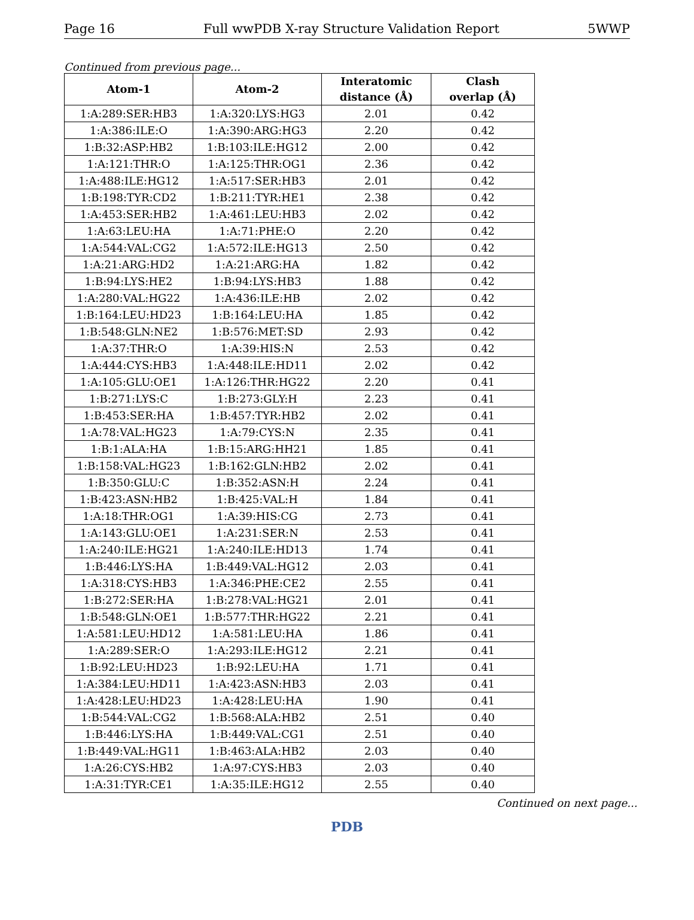Page 16 Full wwPDB X-ray Structure Validation Report 5WWP
Continued from previous page...
| Atom-1 | Atom-2 | Interatomic distance (Å) | Clash overlap (Å) |
| --- | --- | --- | --- |
| 1:A:289:SER:HB3 | 1:A:320:LYS:HG3 | 2.01 | 0.42 |
| 1:A:386:ILE:O | 1:A:390:ARG:HG3 | 2.20 | 0.42 |
| 1:B:32:ASP:HB2 | 1:B:103:ILE:HG12 | 2.00 | 0.42 |
| 1:A:121:THR:O | 1:A:125:THR:OG1 | 2.36 | 0.42 |
| 1:A:488:ILE:HG12 | 1:A:517:SER:HB3 | 2.01 | 0.42 |
| 1:B:198:TYR:CD2 | 1:B:211:TYR:HE1 | 2.38 | 0.42 |
| 1:A:453:SER:HB2 | 1:A:461:LEU:HB3 | 2.02 | 0.42 |
| 1:A:63:LEU:HA | 1:A:71:PHE:O | 2.20 | 0.42 |
| 1:A:544:VAL:CG2 | 1:A:572:ILE:HG13 | 2.50 | 0.42 |
| 1:A:21:ARG:HD2 | 1:A:21:ARG:HA | 1.82 | 0.42 |
| 1:B:94:LYS:HE2 | 1:B:94:LYS:HB3 | 1.88 | 0.42 |
| 1:A:280:VAL:HG22 | 1:A:436:ILE:HB | 2.02 | 0.42 |
| 1:B:164:LEU:HD23 | 1:B:164:LEU:HA | 1.85 | 0.42 |
| 1:B:548:GLN:NE2 | 1:B:576:MET:SD | 2.93 | 0.42 |
| 1:A:37:THR:O | 1:A:39:HIS:N | 2.53 | 0.42 |
| 1:A:444:CYS:HB3 | 1:A:448:ILE:HD11 | 2.02 | 0.42 |
| 1:A:105:GLU:OE1 | 1:A:126:THR:HG22 | 2.20 | 0.41 |
| 1:B:271:LYS:C | 1:B:273:GLY:H | 2.23 | 0.41 |
| 1:B:453:SER:HA | 1:B:457:TYR:HB2 | 2.02 | 0.41 |
| 1:A:78:VAL:HG23 | 1:A:79:CYS:N | 2.35 | 0.41 |
| 1:B:1:ALA:HA | 1:B:15:ARG:HH21 | 1.85 | 0.41 |
| 1:B:158:VAL:HG23 | 1:B:162:GLN:HB2 | 2.02 | 0.41 |
| 1:B:350:GLU:C | 1:B:352:ASN:H | 2.24 | 0.41 |
| 1:B:423:ASN:HB2 | 1:B:425:VAL:H | 1.84 | 0.41 |
| 1:A:18:THR:OG1 | 1:A:39:HIS:CG | 2.73 | 0.41 |
| 1:A:143:GLU:OE1 | 1:A:231:SER:N | 2.53 | 0.41 |
| 1:A:240:ILE:HG21 | 1:A:240:ILE:HD13 | 1.74 | 0.41 |
| 1:B:446:LYS:HA | 1:B:449:VAL:HG12 | 2.03 | 0.41 |
| 1:A:318:CYS:HB3 | 1:A:346:PHE:CE2 | 2.55 | 0.41 |
| 1:B:272:SER:HA | 1:B:278:VAL:HG21 | 2.01 | 0.41 |
| 1:B:548:GLN:OE1 | 1:B:577:THR:HG22 | 2.21 | 0.41 |
| 1:A:581:LEU:HD12 | 1:A:581:LEU:HA | 1.86 | 0.41 |
| 1:A:289:SER:O | 1:A:293:ILE:HG12 | 2.21 | 0.41 |
| 1:B:92:LEU:HD23 | 1:B:92:LEU:HA | 1.71 | 0.41 |
| 1:A:384:LEU:HD11 | 1:A:423:ASN:HB3 | 2.03 | 0.41 |
| 1:A:428:LEU:HD23 | 1:A:428:LEU:HA | 1.90 | 0.41 |
| 1:B:544:VAL:CG2 | 1:B:568:ALA:HB2 | 2.51 | 0.40 |
| 1:B:446:LYS:HA | 1:B:449:VAL:CG1 | 2.51 | 0.40 |
| 1:B:449:VAL:HG11 | 1:B:463:ALA:HB2 | 2.03 | 0.40 |
| 1:A:26:CYS:HB2 | 1:A:97:CYS:HB3 | 2.03 | 0.40 |
| 1:A:31:TYR:CE1 | 1:A:35:ILE:HG12 | 2.55 | 0.40 |
Continued on next page...
PDB